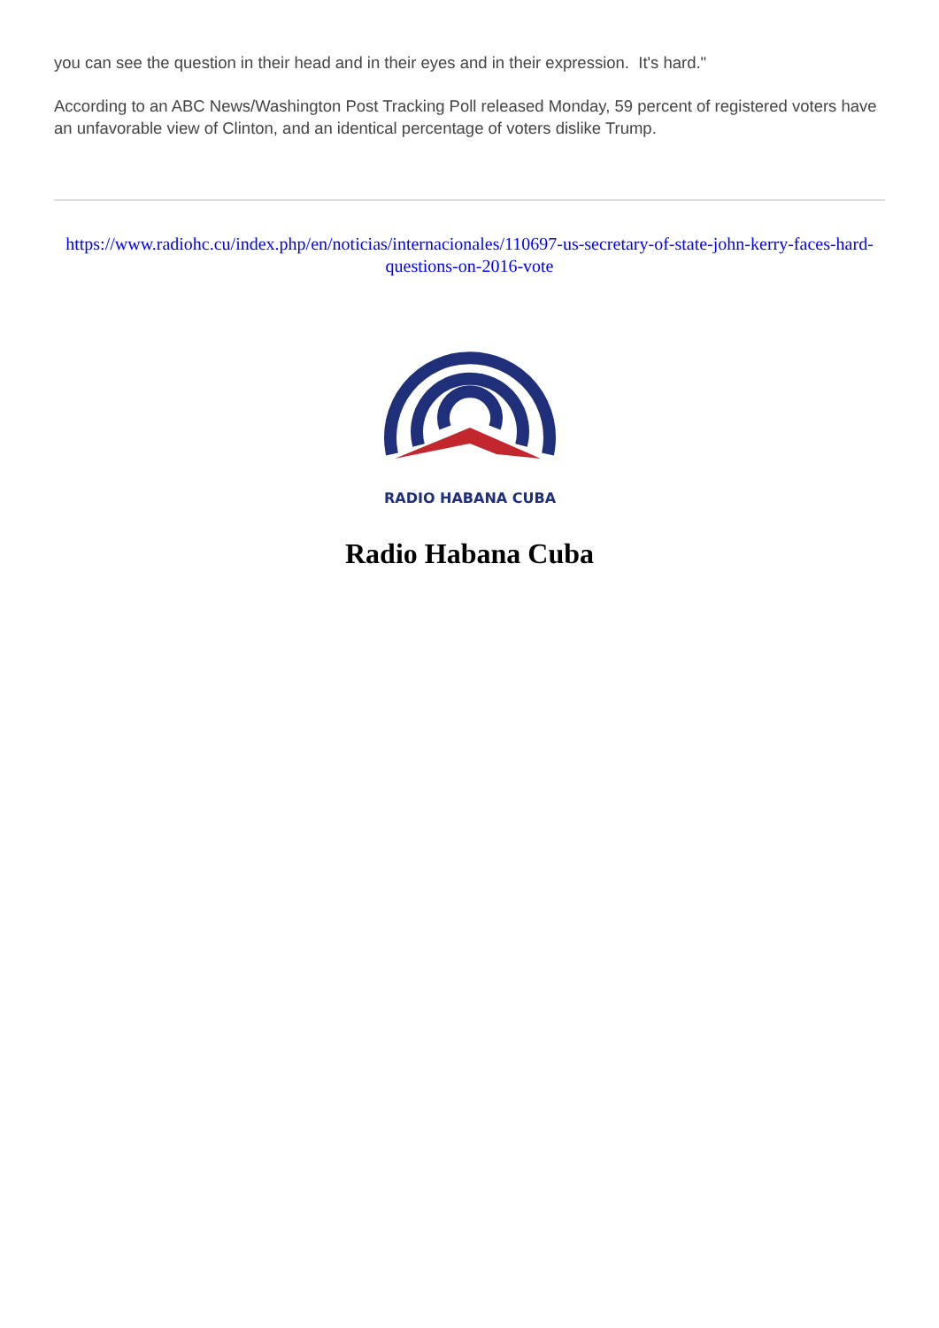you can see the question in their head and in their eyes and in their expression. It's hard."
According to an ABC News/Washington Post Tracking Poll released Monday, 59 percent of registered voters have an unfavorable view of Clinton, and an identical percentage of voters dislike Trump.
https://www.radiohc.cu/index.php/en/noticias/internacionales/110697-us-secretary-of-state-john-kerry-faces-hard-questions-on-2016-vote
RADIO HABANA CUBA
Radio Habana Cuba